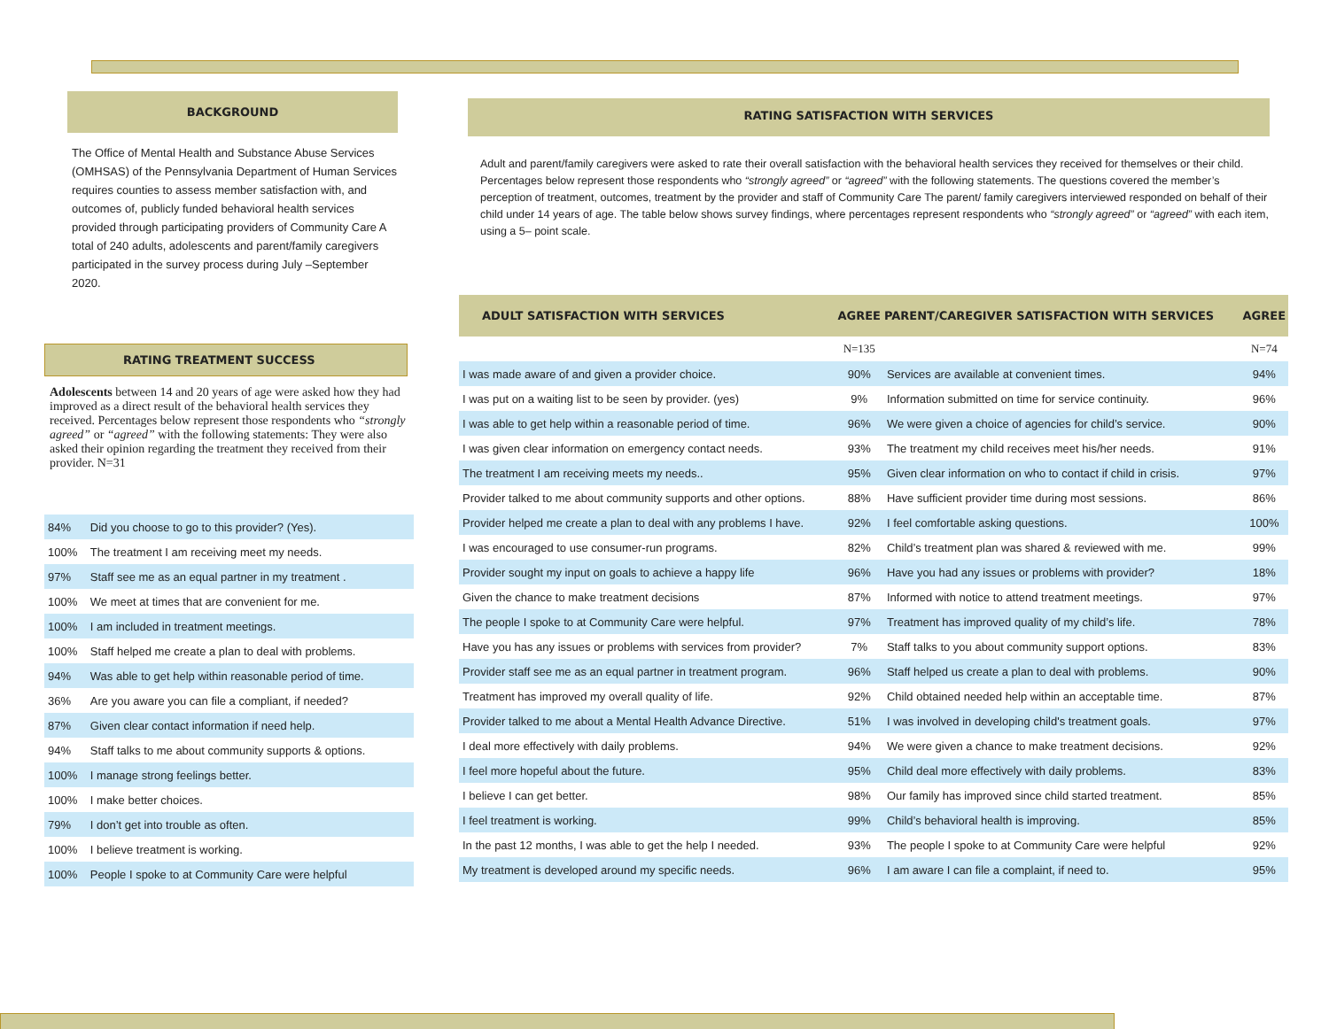BACKGROUND
The Office of Mental Health and Substance Abuse Services (OMHSAS) of the Pennsylvania Department of Human Services requires counties to assess member satisfaction with, and outcomes of, publicly funded behavioral health services provided through participating providers of Community Care A total of 240 adults, adolescents and parent/family caregivers participated in the survey process during July –September 2020.
RATING TREATMENT SUCCESS
Adolescents between 14 and 20 years of age were asked how they had improved as a direct result of the behavioral health services they received. Percentages below represent those respondents who “strongly agreed” or “agreed” with the following statements: They were also asked their opinion regarding the treatment they received from their provider. N=31
| 84% | Did you choose to go to this provider? (Yes). |
| 100% | The treatment I am receiving meet my needs. |
| 97% | Staff see me as an equal partner in my treatment . |
| 100% | We meet at times that are convenient for me. |
| 100% | I am included in treatment meetings. |
| 100% | Staff helped me create a plan to deal with problems. |
| 94% | Was able to get help within reasonable period of time. |
| 36% | Are you aware you can file a compliant, if needed? |
| 87% | Given clear contact information if need help. |
| 94% | Staff talks to me about community supports & options. |
| 100% | I manage strong feelings better. |
| 100% | I make better choices. |
| 79% | I don’t get into trouble as often. |
| 100% | I believe treatment is working. |
| 100% | People I spoke to at Community Care were helpful |
RATING SATISFACTION WITH SERVICES
Adult and parent/family caregivers were asked to rate their overall satisfaction with the behavioral health services they received for themselves or their child. Percentages below represent those respondents who “strongly agreed” or “agreed” with the following statements. The questions covered the member’s perception of treatment, outcomes, treatment by the provider and staff of Community Care The parent/ family caregivers interviewed responded on behalf of their child under 14 years of age. The table below shows survey findings, where percentages represent respondents who “strongly agreed” or “agreed” with each item, using a 5– point scale.
| ADULT SATISFACTION WITH SERVICES | AGREE | PARENT/CAREGIVER SATISFACTION WITH SERVICES | AGREE |
| --- | --- | --- | --- |
| | N=135 | | N=74 |
| I was made aware of and given a provider choice. | 90% | Services are available at convenient times. | 94% |
| I was put on a waiting list to be seen by provider. (yes) | 9% | Information submitted on time for service continuity. | 96% |
| I was able to get help within a reasonable period of time. | 96% | We were given a choice of agencies for child’s service. | 90% |
| I was given clear information on emergency contact needs. | 93% | The treatment my child receives meet his/her needs. | 91% |
| The treatment I am receiving meets my needs.. | 95% | Given clear information on who to contact if child in crisis. | 97% |
| Provider talked to me about community supports and other options. | 88% | Have sufficient provider time during most sessions. | 86% |
| Provider helped me create a plan to deal with any problems I have. | 92% | I feel comfortable asking questions. | 100% |
| I was encouraged to use consumer-run programs. | 82% | Child’s treatment plan was shared & reviewed with me. | 99% |
| Provider sought my input on goals to achieve a happy life | 96% | Have you had any issues or problems with provider? | 18% |
| Given the chance to make treatment decisions | 87% | Informed with notice to attend treatment meetings. | 97% |
| The people I spoke to at Community Care were helpful. | 97% | Treatment has improved quality of my child’s life. | 78% |
| Have you has any issues or problems with services from provider? | 7% | Staff talks to you about community support options. | 83% |
| Provider staff see me as an equal partner in treatment program. | 96% | Staff helped us create a plan to deal with problems. | 90% |
| Treatment has improved my overall quality of life. | 92% | Child obtained needed help within an acceptable time. | 87% |
| Provider talked to me about a Mental Health Advance Directive. | 51% | I was involved in developing child's treatment goals. | 97% |
| I deal more effectively with daily problems. | 94% | We were given a chance to make treatment decisions. | 92% |
| I feel more hopeful about the future. | 95% | Child deal more effectively with daily problems. | 83% |
| I believe I can get better. | 98% | Our family has improved since child started treatment. | 85% |
| I feel treatment is working. | 99% | Child’s behavioral health is improving. | 85% |
| In the past 12 months, I was able to get the help I needed. | 93% | The people I spoke to at Community Care were helpful | 92% |
| My treatment is developed around my specific needs. | 96% | I am aware I can file a complaint, if need to. | 95% |